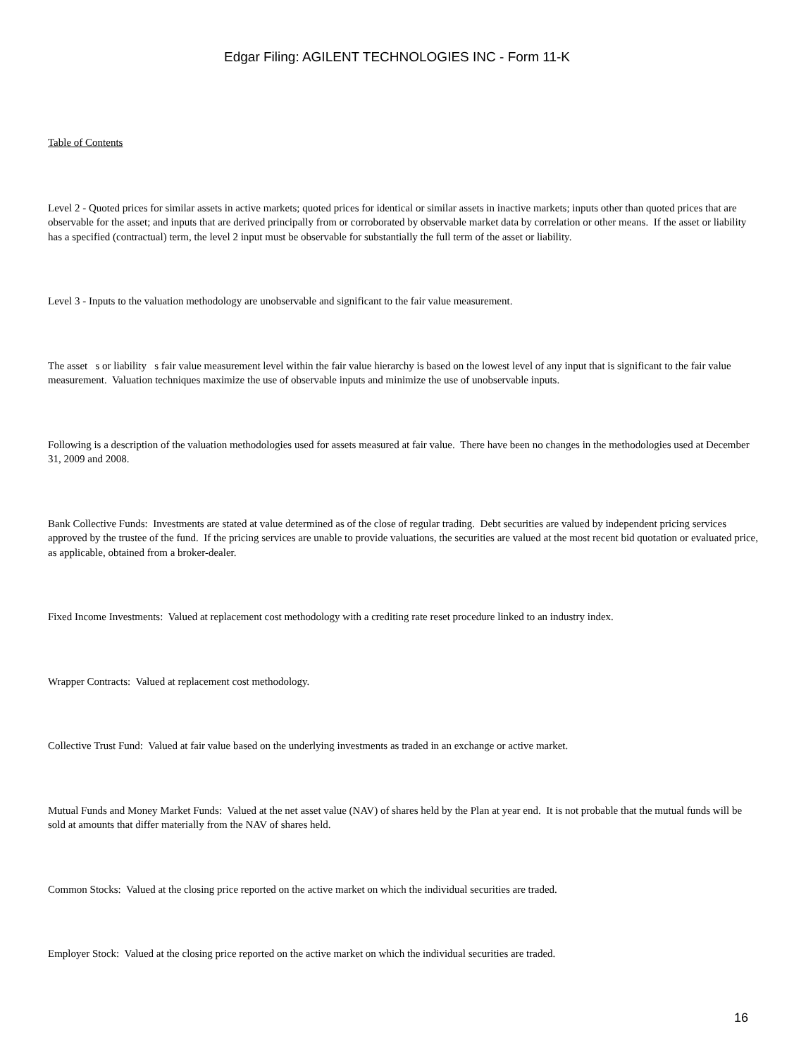Edgar Filing: AGILENT TECHNOLOGIES INC - Form 11-K
Table of Contents
Level 2 - Quoted prices for similar assets in active markets; quoted prices for identical or similar assets in inactive markets; inputs other than quoted prices that are observable for the asset; and inputs that are derived principally from or corroborated by observable market data by correlation or other means. If the asset or liability has a specified (contractual) term, the level 2 input must be observable for substantially the full term of the asset or liability.
Level 3 - Inputs to the valuation methodology are unobservable and significant to the fair value measurement.
The asset s or liability s fair value measurement level within the fair value hierarchy is based on the lowest level of any input that is significant to the fair value measurement. Valuation techniques maximize the use of observable inputs and minimize the use of unobservable inputs.
Following is a description of the valuation methodologies used for assets measured at fair value. There have been no changes in the methodologies used at December 31, 2009 and 2008.
Bank Collective Funds: Investments are stated at value determined as of the close of regular trading. Debt securities are valued by independent pricing services approved by the trustee of the fund. If the pricing services are unable to provide valuations, the securities are valued at the most recent bid quotation or evaluated price, as applicable, obtained from a broker-dealer.
Fixed Income Investments: Valued at replacement cost methodology with a crediting rate reset procedure linked to an industry index.
Wrapper Contracts: Valued at replacement cost methodology.
Collective Trust Fund: Valued at fair value based on the underlying investments as traded in an exchange or active market.
Mutual Funds and Money Market Funds: Valued at the net asset value (NAV) of shares held by the Plan at year end. It is not probable that the mutual funds will be sold at amounts that differ materially from the NAV of shares held.
Common Stocks: Valued at the closing price reported on the active market on which the individual securities are traded.
Employer Stock: Valued at the closing price reported on the active market on which the individual securities are traded.
16